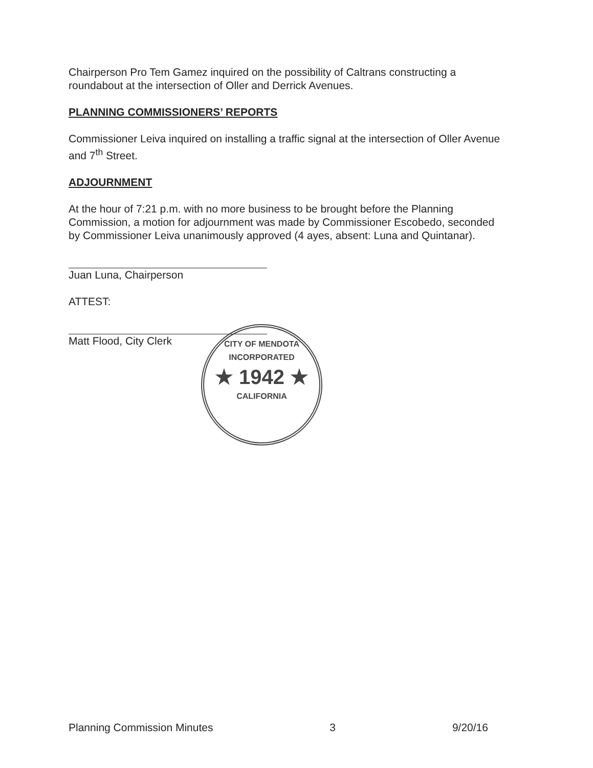Chairperson Pro Tem Gamez inquired on the possibility of Caltrans constructing a roundabout at the intersection of Oller and Derrick Avenues.
PLANNING COMMISSIONERS’ REPORTS
Commissioner Leiva inquired on installing a traffic signal at the intersection of Oller Avenue and 7<sup>th</sup> Street.
ADJOURNMENT
At the hour of 7:21 p.m. with no more business to be brought before the Planning Commission, a motion for adjournment was made by Commissioner Escobedo, seconded by Commissioner Leiva unanimously approved (4 ayes, absent: Luna and Quintanar).
Juan Luna, Chairperson
ATTEST:
Matt Flood, City Clerk
CITY OF MENDOTA
INCORPORATED
★ 1942 ★
CALIFORNIA
Planning Commission Minutes 3 9/20/16